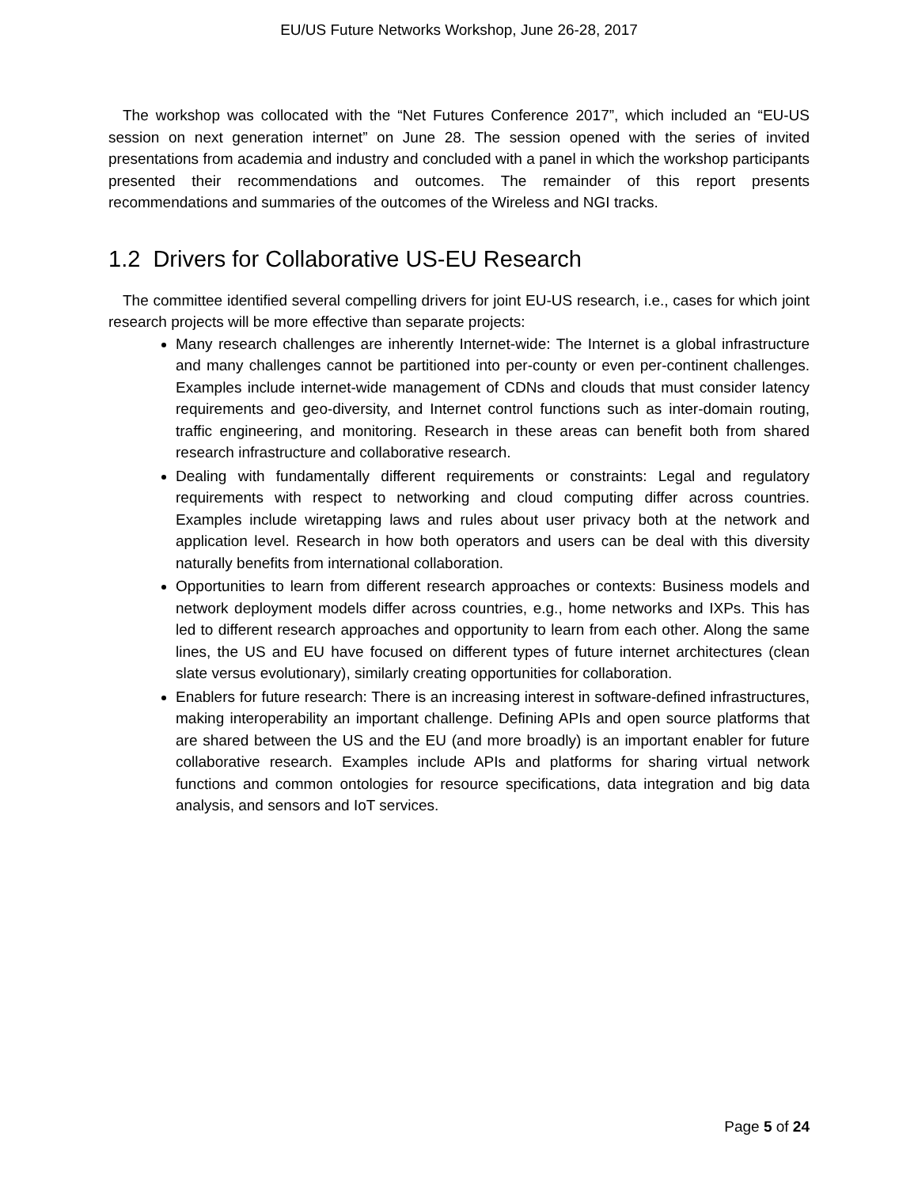EU/US Future Networks Workshop, June 26-28, 2017
The workshop was collocated with the “Net Futures Conference 2017”, which included an “EU-US session on next generation internet” on June 28. The session opened with the series of invited presentations from academia and industry and concluded with a panel in which the workshop participants presented their recommendations and outcomes. The remainder of this report presents recommendations and summaries of the outcomes of the Wireless and NGI tracks.
1.2 Drivers for Collaborative US-EU Research
The committee identified several compelling drivers for joint EU-US research, i.e., cases for which joint research projects will be more effective than separate projects:
Many research challenges are inherently Internet-wide: The Internet is a global infrastructure and many challenges cannot be partitioned into per-county or even per-continent challenges. Examples include internet-wide management of CDNs and clouds that must consider latency requirements and geo-diversity, and Internet control functions such as inter-domain routing, traffic engineering, and monitoring. Research in these areas can benefit both from shared research infrastructure and collaborative research.
Dealing with fundamentally different requirements or constraints: Legal and regulatory requirements with respect to networking and cloud computing differ across countries. Examples include wiretapping laws and rules about user privacy both at the network and application level. Research in how both operators and users can be deal with this diversity naturally benefits from international collaboration.
Opportunities to learn from different research approaches or contexts: Business models and network deployment models differ across countries, e.g., home networks and IXPs. This has led to different research approaches and opportunity to learn from each other. Along the same lines, the US and EU have focused on different types of future internet architectures (clean slate versus evolutionary), similarly creating opportunities for collaboration.
Enablers for future research: There is an increasing interest in software-defined infrastructures, making interoperability an important challenge. Defining APIs and open source platforms that are shared between the US and the EU (and more broadly) is an important enabler for future collaborative research. Examples include APIs and platforms for sharing virtual network functions and common ontologies for resource specifications, data integration and big data analysis, and sensors and IoT services.
Page 5 of 24